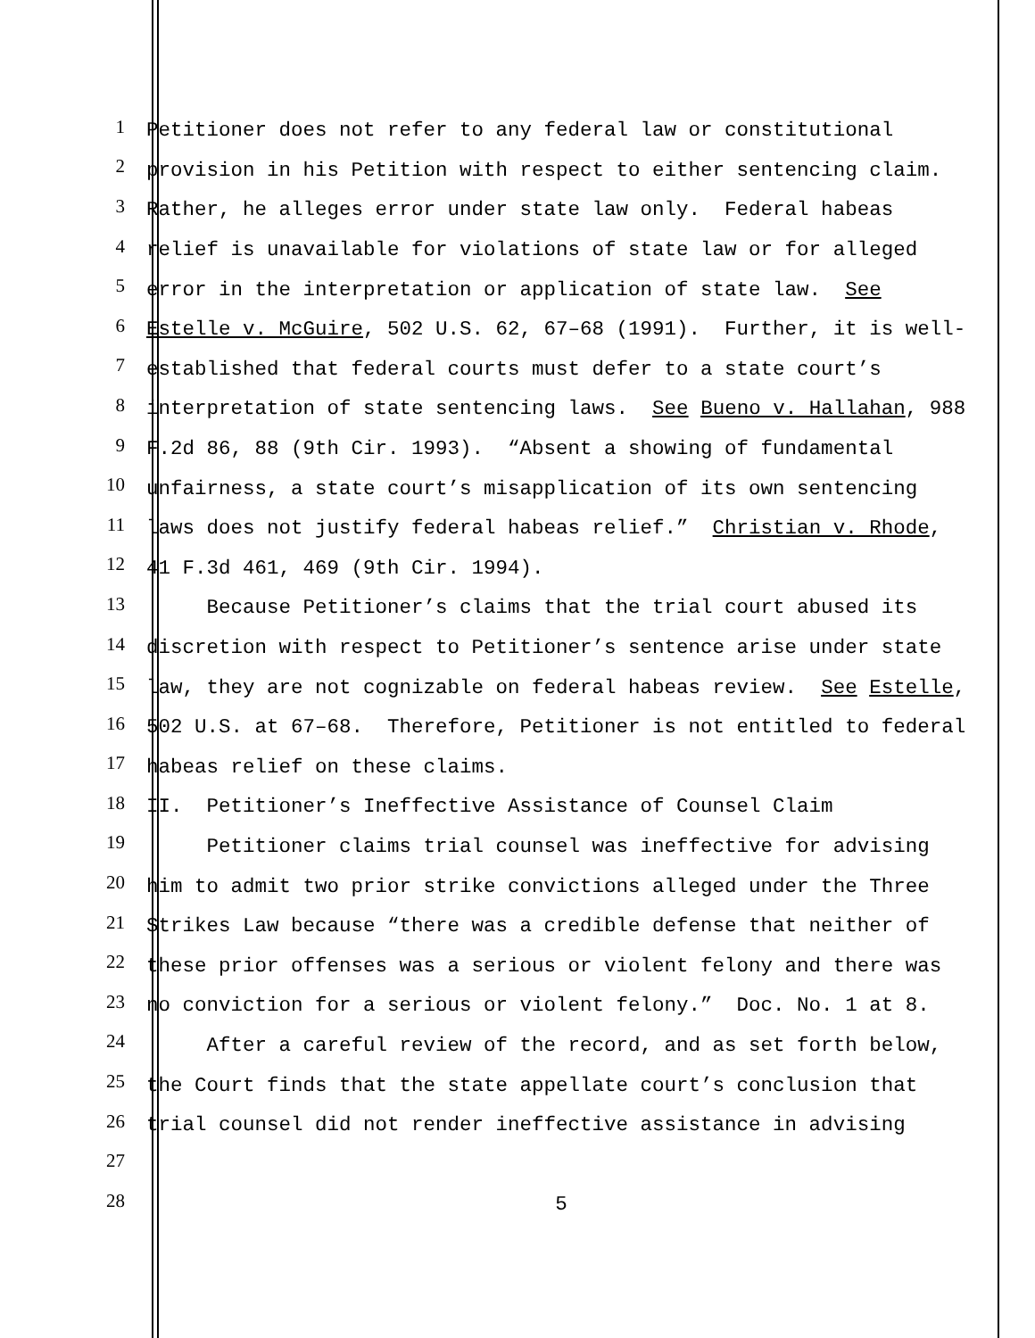1
Petitioner does not refer to any federal law or constitutional
2
provision in his Petition with respect to either sentencing claim.
3
Rather, he alleges error under state law only. Federal habeas
4
relief is unavailable for violations of state law or for alleged
5
error in the interpretation or application of state law. See
6
Estelle v. McGuire, 502 U.S. 62, 67–68 (1991). Further, it is well-
7
established that federal courts must defer to a state court’s
8
interpretation of state sentencing laws. See Bueno v. Hallahan, 988
9
F.2d 86, 88 (9th Cir. 1993). “Absent a showing of fundamental
10
unfairness, a state court’s misapplication of its own sentencing
11
laws does not justify federal habeas relief.” Christian v. Rhode,
12
41 F.3d 461, 469 (9th Cir. 1994).
13
Because Petitioner’s claims that the trial court abused its
14
discretion with respect to Petitioner’s sentence arise under state
15
law, they are not cognizable on federal habeas review. See Estelle,
16
502 U.S. at 67–68. Therefore, Petitioner is not entitled to federal
17
habeas relief on these claims.
18
II. Petitioner’s Ineffective Assistance of Counsel Claim
19
Petitioner claims trial counsel was ineffective for advising
20
him to admit two prior strike convictions alleged under the Three
21
Strikes Law because “there was a credible defense that neither of
22
these prior offenses was a serious or violent felony and there was
23
no conviction for a serious or violent felony.” Doc. No. 1 at 8.
24
After a careful review of the record, and as set forth below,
25
the Court finds that the state appellate court’s conclusion that
26
trial counsel did not render ineffective assistance in advising
27
28
5